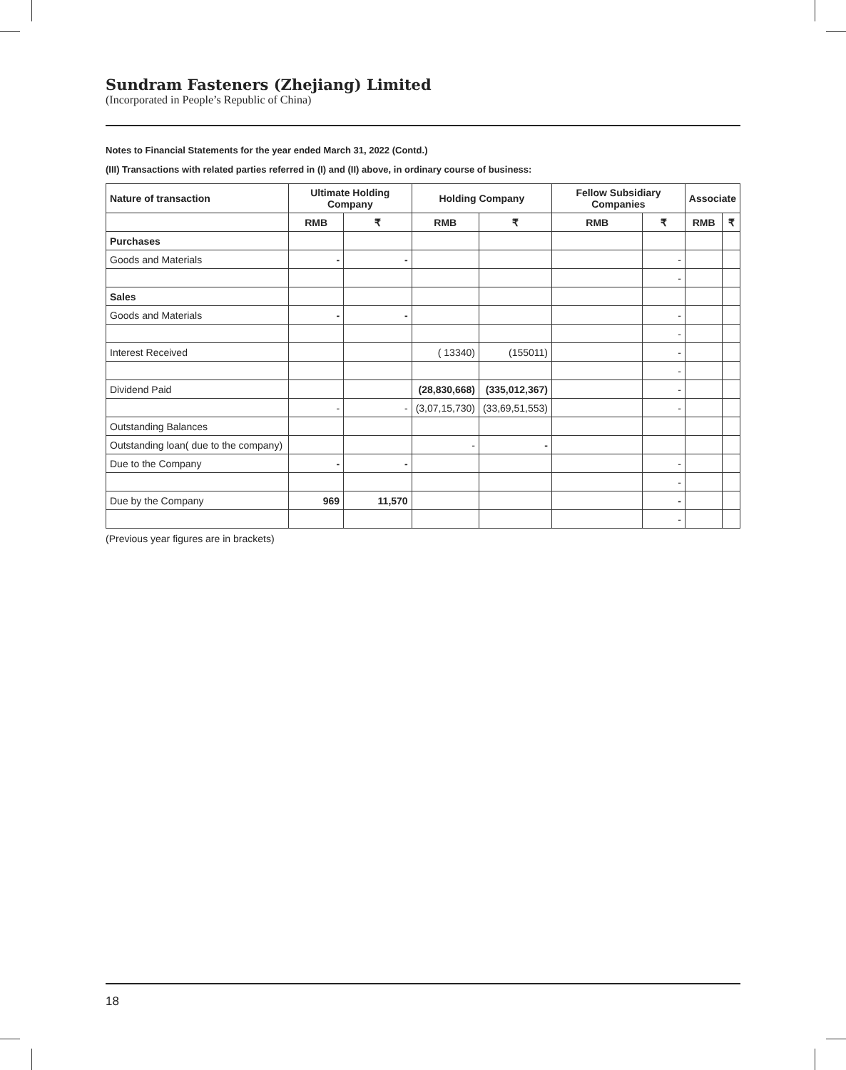Sundram Fasteners (Zhejiang) Limited
(Incorporated in People’s Republic of China)
Notes to Financial Statements for the year ended March 31, 2022 (Contd.)
(III) Transactions with related parties referred in (I) and (II) above, in ordinary course of business:
| Nature of transaction | Ultimate Holding Company | | Holding Company | | Fellow Subsidiary Companies | | Associate | |
| --- | --- | --- | --- | --- | --- | --- | --- | --- |
| | RMB | ₹ | RMB | ₹ | RMB | ₹ | RMB | ₹ |
| Purchases | | | | | | | | |
| Goods and Materials | - | - | | | | - | | |
| | | | | | | - | | |
| Sales | | | | | | | | |
| Goods and Materials | - | - | | | | - | | |
| | | | | | | - | | |
| Interest Received | | | ( 13340) | (155011) | | - | | |
| | | | | | | - | | |
| Dividend Paid | | | (28,830,668) | (335,012,367) | | - | | |
| | - | - | (3,07,15,730) | (33,69,51,553) | | - | | |
| Outstanding Balances | | | | | | | | |
| Outstanding loan( due to the company) | | | - | - | | | | |
| Due to the Company | - | - | | | | - | | |
| | | | | | | - | | |
| Due by the Company | 969 | 11,570 | | | | - | | |
| | | | | | | - | | |
(Previous year figures are in brackets)
18